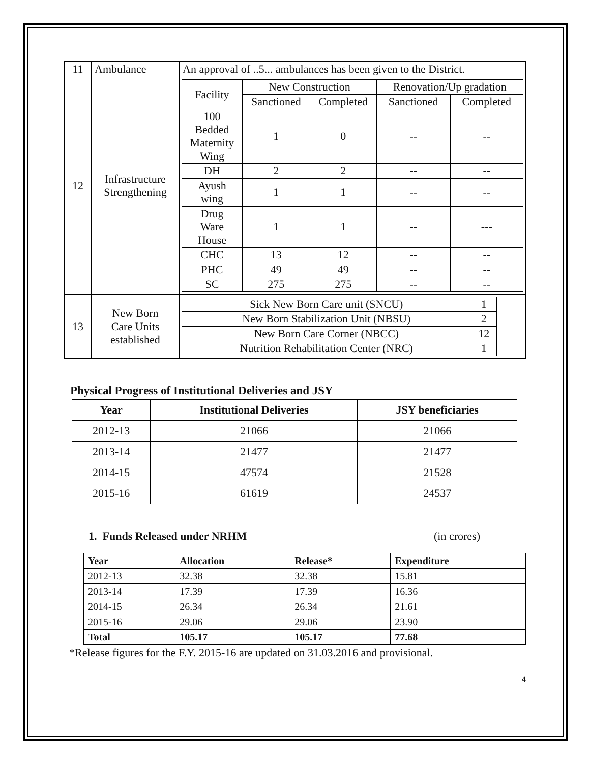| 11 | Ambulance | An approval of ..5... ambulances has been given to the District. |
| 12 | Infrastructure Strengthening | / Facility / New Construction / / Renovation/Up gradation / / / --- / --- / --- / --- / --- / / / Sanctioned / Completed / Sanctioned / Completed / / 100 Bedded Maternity Wing / 1 / 0 / -- / -- / / DH / 2 / 2 / -- / -- / / Ayush wing / 1 / 1 / -- / -- / / Drug Ware House / 1 / 1 / -- / --- / / CHC / 13 / 12 / -- / -- / / PHC / 49 / 49 / -- / -- / / SC / 275 / 275 / -- / -- / |
| 13 | New Born Care Units established | / Sick New Born Care unit (SNCU) / 1 / / New Born Stabilization Unit (NBSU) / 2 / / New Born Care Corner (NBCC) / 12 / / Nutrition Rehabilitation Center (NRC) / 1 / |
Physical Progress of Institutional Deliveries and JSY
| Year | Institutional Deliveries | JSY beneficiaries |
| --- | --- | --- |
| 2012-13 | 21066 | 21066 |
| 2013-14 | 21477 | 21477 |
| 2014-15 | 47574 | 21528 |
| 2015-16 | 61619 | 24537 |
1. Funds Released under NRHM (in crores)
| Year | Allocation | Release* | Expenditure |
| --- | --- | --- | --- |
| 2012-13 | 32.38 | 32.38 | 15.81 |
| 2013-14 | 17.39 | 17.39 | 16.36 |
| 2014-15 | 26.34 | 26.34 | 21.61 |
| 2015-16 | 29.06 | 29.06 | 23.90 |
| Total | 105.17 | 105.17 | 77.68 |
*Release figures for the F.Y. 2015-16 are updated on 31.03.2016 and provisional.
4